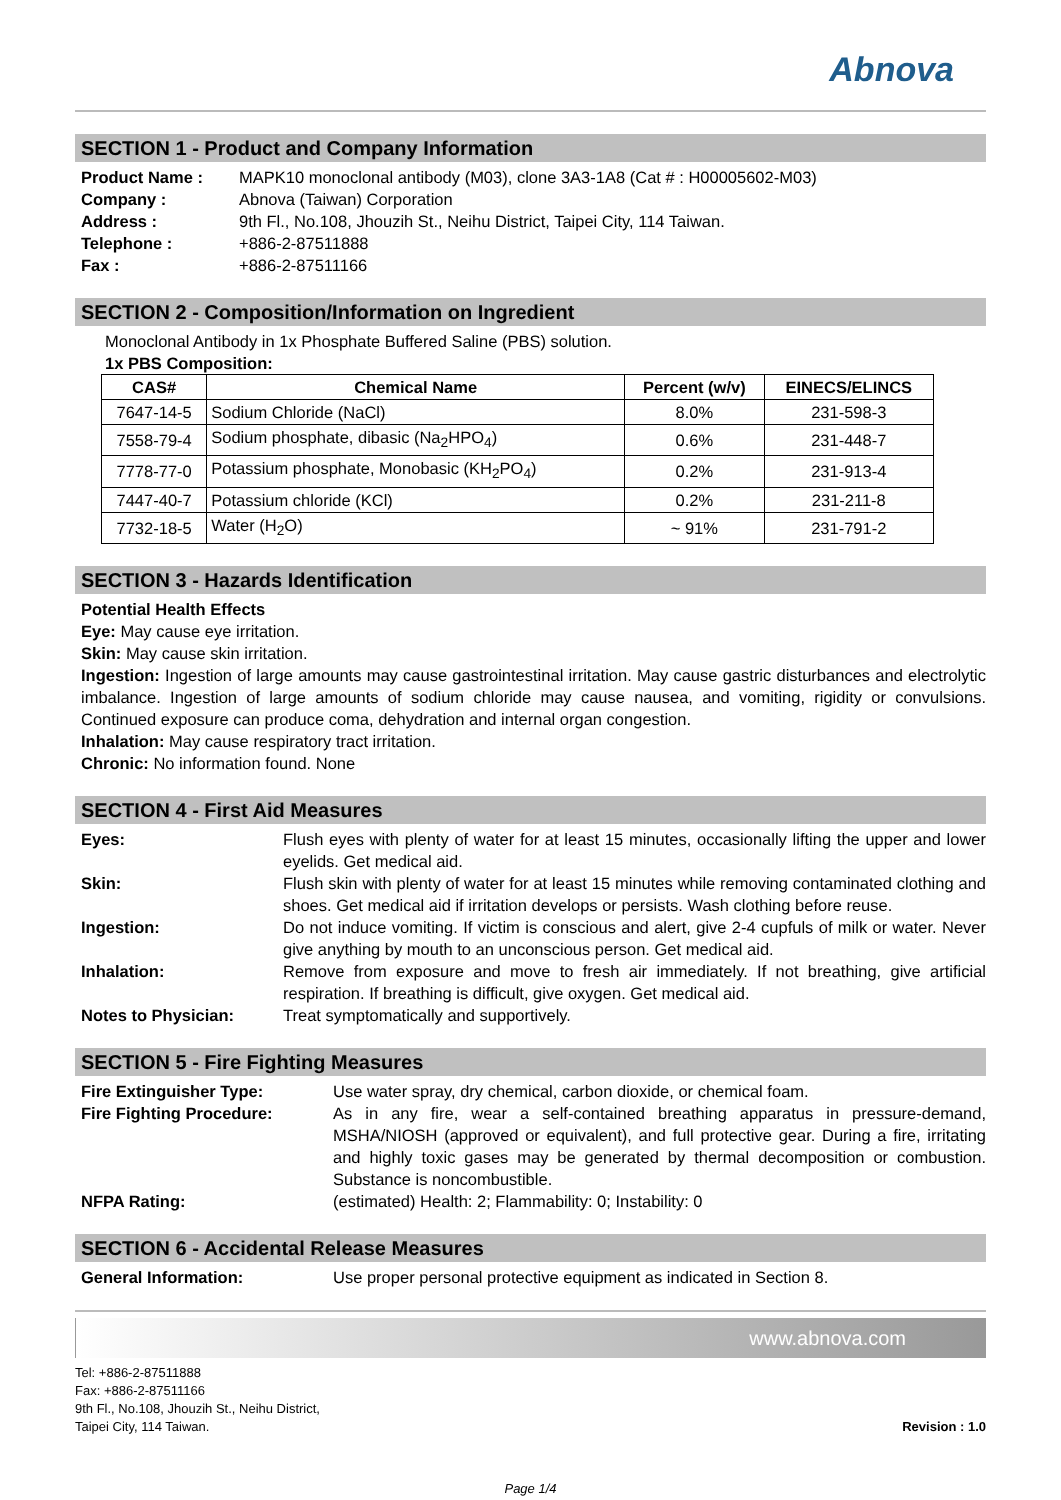Abnova
SECTION 1 - Product and Company Information
Product Name : MAPK10 monoclonal antibody (M03), clone 3A3-1A8 (Cat # : H00005602-M03) Company : Abnova (Taiwan) Corporation Address : 9th Fl., No.108, Jhouzih St., Neihu District, Taipei City, 114 Taiwan. Telephone : +886-2-87511888 Fax : +886-2-87511166
SECTION 2 - Composition/Information on Ingredient
Monoclonal Antibody in 1x Phosphate Buffered Saline (PBS) solution.
1x PBS Composition:
| CAS# | Chemical Name | Percent (w/v) | EINECS/ELINCS |
| --- | --- | --- | --- |
| 7647-14-5 | Sodium Chloride (NaCl) | 8.0% | 231-598-3 |
| 7558-79-4 | Sodium phosphate, dibasic (Na<sub>2</sub>HPO<sub>4</sub>) | 0.6% | 231-448-7 |
| 7778-77-0 | Potassium phosphate, Monobasic (KH<sub>2</sub>PO<sub>4</sub>) | 0.2% | 231-913-4 |
| 7447-40-7 | Potassium chloride (KCl) | 0.2% | 231-211-8 |
| 7732-18-5 | Water (H<sub>2</sub>O) | ~ 91% | 231-791-2 |
SECTION 3 - Hazards Identification
Potential Health Effects
Eye: May cause eye irritation.
Skin: May cause skin irritation.
Ingestion: Ingestion of large amounts may cause gastrointestinal irritation. May cause gastric disturbances and electrolytic imbalance. Ingestion of large amounts of sodium chloride may cause nausea, and vomiting, rigidity or convulsions. Continued exposure can produce coma, dehydration and internal organ congestion.
Inhalation: May cause respiratory tract irritation.
Chronic: No information found. None
SECTION 4 - First Aid Measures
Eyes: Flush eyes with plenty of water for at least 15 minutes, occasionally lifting the upper and lower eyelids. Get medical aid. Skin: Flush skin with plenty of water for at least 15 minutes while removing contaminated clothing and shoes. Get medical aid if irritation develops or persists. Wash clothing before reuse. Ingestion: Do not induce vomiting. If victim is conscious and alert, give 2-4 cupfuls of milk or water. Never give anything by mouth to an unconscious person. Get medical aid. Inhalation: Remove from exposure and move to fresh air immediately. If not breathing, give artificial respiration. If breathing is difficult, give oxygen. Get medical aid. Notes to Physician: Treat symptomatically and supportively.
SECTION 5 - Fire Fighting Measures
Fire Extinguisher Type: Use water spray, dry chemical, carbon dioxide, or chemical foam. Fire Fighting Procedure: As in any fire, wear a self-contained breathing apparatus in pressure-demand, MSHA/NIOSH (approved or equivalent), and full protective gear. During a fire, irritating and highly toxic gases may be generated by thermal decomposition or combustion. Substance is noncombustible. NFPA Rating: (estimated) Health: 2; Flammability: 0; Instability: 0
SECTION 6 - Accidental Release Measures
General Information: Use proper personal protective equipment as indicated in Section 8.
www.abnova.com
Tel: +886-2-87511888
Fax: +886-2-87511166
9th Fl., No.108, Jhouzih St., Neihu District,
Taipei City, 114 Taiwan.
Revision : 1.0
Page 1/4